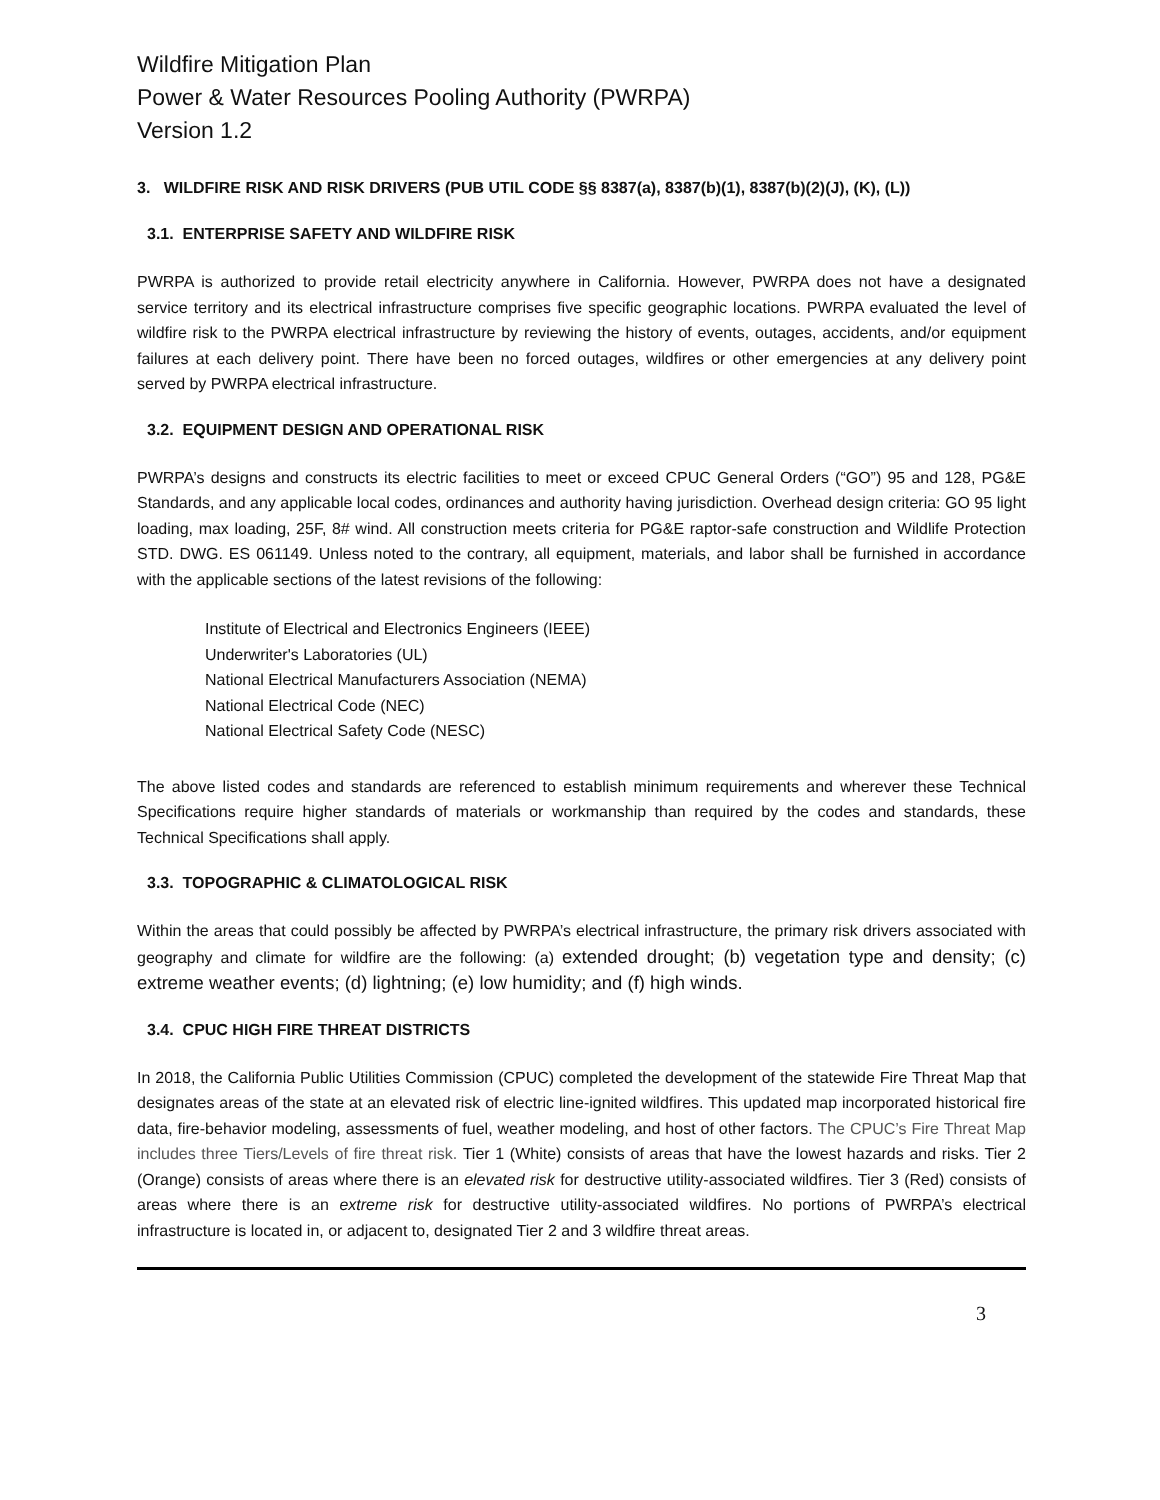Wildfire Mitigation Plan
Power & Water Resources Pooling Authority (PWRPA)
Version 1.2
3. WILDFIRE RISK AND RISK DRIVERS (PUB UTIL CODE §§ 8387(a), 8387(b)(1), 8387(b)(2)(J), (K), (L))
3.1. ENTERPRISE SAFETY AND WILDFIRE RISK
PWRPA is authorized to provide retail electricity anywhere in California. However, PWRPA does not have a designated service territory and its electrical infrastructure comprises five specific geographic locations. PWRPA evaluated the level of wildfire risk to the PWRPA electrical infrastructure by reviewing the history of events, outages, accidents, and/or equipment failures at each delivery point. There have been no forced outages, wildfires or other emergencies at any delivery point served by PWRPA electrical infrastructure.
3.2. EQUIPMENT DESIGN AND OPERATIONAL RISK
PWRPA’s designs and constructs its electric facilities to meet or exceed CPUC General Orders (“GO”) 95 and 128, PG&E Standards, and any applicable local codes, ordinances and authority having jurisdiction. Overhead design criteria: GO 95 light loading, max loading, 25F, 8# wind. All construction meets criteria for PG&E raptor-safe construction and Wildlife Protection STD. DWG. ES 061149. Unless noted to the contrary, all equipment, materials, and labor shall be furnished in accordance with the applicable sections of the latest revisions of the following:
Institute of Electrical and Electronics Engineers (IEEE)
Underwriter's Laboratories (UL)
National Electrical Manufacturers Association (NEMA)
National Electrical Code (NEC)
National Electrical Safety Code (NESC)
The above listed codes and standards are referenced to establish minimum requirements and wherever these Technical Specifications require higher standards of materials or workmanship than required by the codes and standards, these Technical Specifications shall apply.
3.3. TOPOGRAPHIC & CLIMATOLOGICAL RISK
Within the areas that could possibly be affected by PWRPA’s electrical infrastructure, the primary risk drivers associated with geography and climate for wildfire are the following: (a) extended drought; (b) vegetation type and density; (c) extreme weather events; (d) lightning; (e) low humidity; and (f) high winds.
3.4. CPUC HIGH FIRE THREAT DISTRICTS
In 2018, the California Public Utilities Commission (CPUC) completed the development of the statewide Fire Threat Map that designates areas of the state at an elevated risk of electric line-ignited wildfires. This updated map incorporated historical fire data, fire-behavior modeling, assessments of fuel, weather modeling, and host of other factors. The CPUC’s Fire Threat Map includes three Tiers/Levels of fire threat risk. Tier 1 (White) consists of areas that have the lowest hazards and risks. Tier 2 (Orange) consists of areas where there is an elevated risk for destructive utility-associated wildfires. Tier 3 (Red) consists of areas where there is an extreme risk for destructive utility-associated wildfires. No portions of PWRPA’s electrical infrastructure is located in, or adjacent to, designated Tier 2 and 3 wildfire threat areas.
3